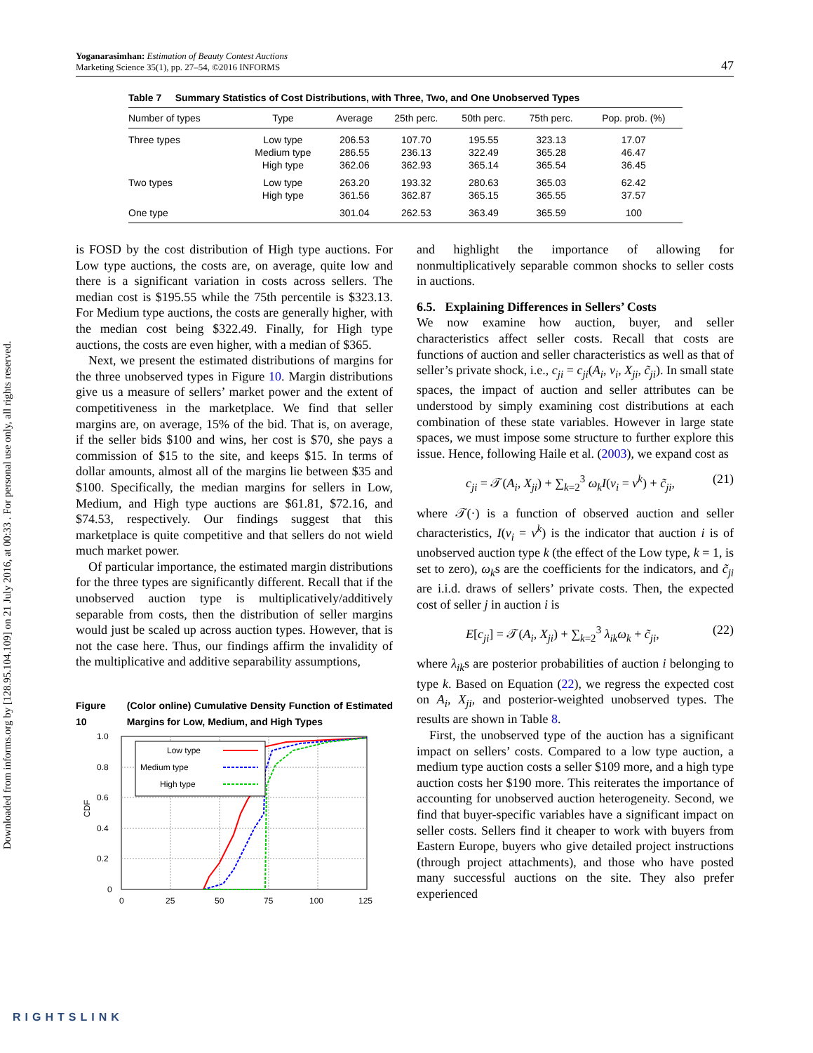Downloaded from informs.org by [128.95.104.109] on 21 July 2016, at 00:33 . For personal use only, all rights reserved.
Yoganarasimhan: Estimation of Beauty Contest Auctions
Marketing Science 35(1), pp. 27–54, ©2016 INFORMS
47
Table 7 Summary Statistics of Cost Distributions, with Three, Two, and One Unobserved Types
| Number of types | Type | Average | 25th perc. | 50th perc. | 75th perc. | Pop. prob. (%) |
| --- | --- | --- | --- | --- | --- | --- |
| Three types | Low type | 206.53 | 107.70 | 195.55 | 323.13 | 17.07 |
| | Medium type | 286.55 | 236.13 | 322.49 | 365.28 | 46.47 |
| | High type | 362.06 | 362.93 | 365.14 | 365.54 | 36.45 |
| Two types | Low type | 263.20 | 193.32 | 280.63 | 365.03 | 62.42 |
| | High type | 361.56 | 362.87 | 365.15 | 365.55 | 37.57 |
| One type | | 301.04 | 262.53 | 363.49 | 365.59 | 100 |
is FOSD by the cost distribution of High type auctions. For Low type auctions, the costs are, on average, quite low and there is a significant variation in costs across sellers. The median cost is $195.55 while the 75th percentile is $323.13. For Medium type auctions, the costs are generally higher, with the median cost being $322.49. Finally, for High type auctions, the costs are even higher, with a median of $365.
Next, we present the estimated distributions of margins for the three unobserved types in Figure 10. Margin distributions give us a measure of sellers’ market power and the extent of competitiveness in the marketplace. We find that seller margins are, on average, 15% of the bid. That is, on average, if the seller bids $100 and wins, her cost is $70, she pays a commission of $15 to the site, and keeps $15. In terms of dollar amounts, almost all of the margins lie between $35 and $100. Specifically, the median margins for sellers in Low, Medium, and High type auctions are $61.81, $72.16, and $74.53, respectively. Our findings suggest that this marketplace is quite competitive and that sellers do not wield much market power.
Of particular importance, the estimated margin distributions for the three types are significantly different. Recall that if the unobserved auction type is multiplicatively/additively separable from costs, then the distribution of seller margins would just be scaled up across auction types. However, that is not the case here. Thus, our findings affirm the invalidity of the multiplicative and additive separability assumptions,
Figure 10 (Color online) Cumulative Density Function of Estimated Margins for Low, Medium, and High Types
1.0
0.8
0.6
0.4
0.2
0
0
25
50
75
100
125
CDF
Low type
Medium type
High type
and highlight the importance of allowing for nonmultiplicatively separable common shocks to seller costs in auctions.
6.5. Explaining Differences in Sellers’ Costs
We now examine how auction, buyer, and seller characteristics affect seller costs. Recall that costs are functions of auction and seller characteristics as well as that of seller’s private shock, i.e., c<sub>ji</sub> = c<sub>ji</sub>(A<sub>i</sub>, v<sub>i</sub>, X<sub>ji</sub>, c̃<sub>ji</sub>). In small state spaces, the impact of auction and seller attributes can be understood by simply examining cost distributions at each combination of these state variables. However in large state spaces, we must impose some structure to further explore this issue. Hence, following Haile et al. (2003), we expand cost as
c<sub>ji</sub> = 𝒯(A<sub>i</sub>, X<sub>ji</sub>) + ∑<sub>k=2</sub><sup>3</sup> ω<sub>k</sub>I(v<sub>i</sub> = v<sup>k</sup>) + c̃<sub>ji</sub>, (21)
where 𝒯(·) is a function of observed auction and seller characteristics, I(v<sub>i</sub> = v<sup>k</sup>) is the indicator that auction i is of unobserved auction type k (the effect of the Low type, k = 1, is set to zero), ω<sub>k</sub>s are the coefficients for the indicators, and c̃<sub>ji</sub> are i.i.d. draws of sellers’ private costs. Then, the expected cost of seller j in auction i is
E[c<sub>ji</sub>] = 𝒯(A<sub>i</sub>, X<sub>ji</sub>) + ∑<sub>k=2</sub><sup>3</sup> λ<sub>ik</sub>ω<sub>k</sub> + c̃<sub>ji</sub>, (22)
where λ<sub>ik</sub>s are posterior probabilities of auction i belonging to type k. Based on Equation (22), we regress the expected cost on A<sub>i</sub>, X<sub>ji</sub>, and posterior-weighted unobserved types. The results are shown in Table 8.
First, the unobserved type of the auction has a significant impact on sellers’ costs. Compared to a low type auction, a medium type auction costs a seller $109 more, and a high type auction costs her $190 more. This reiterates the importance of accounting for unobserved auction heterogeneity. Second, we find that buyer-specific variables have a significant impact on seller costs. Sellers find it cheaper to work with buyers from Eastern Europe, buyers who give detailed project instructions (through project attachments), and those who have posted many successful auctions on the site. They also prefer experienced
RIGHTSLINK